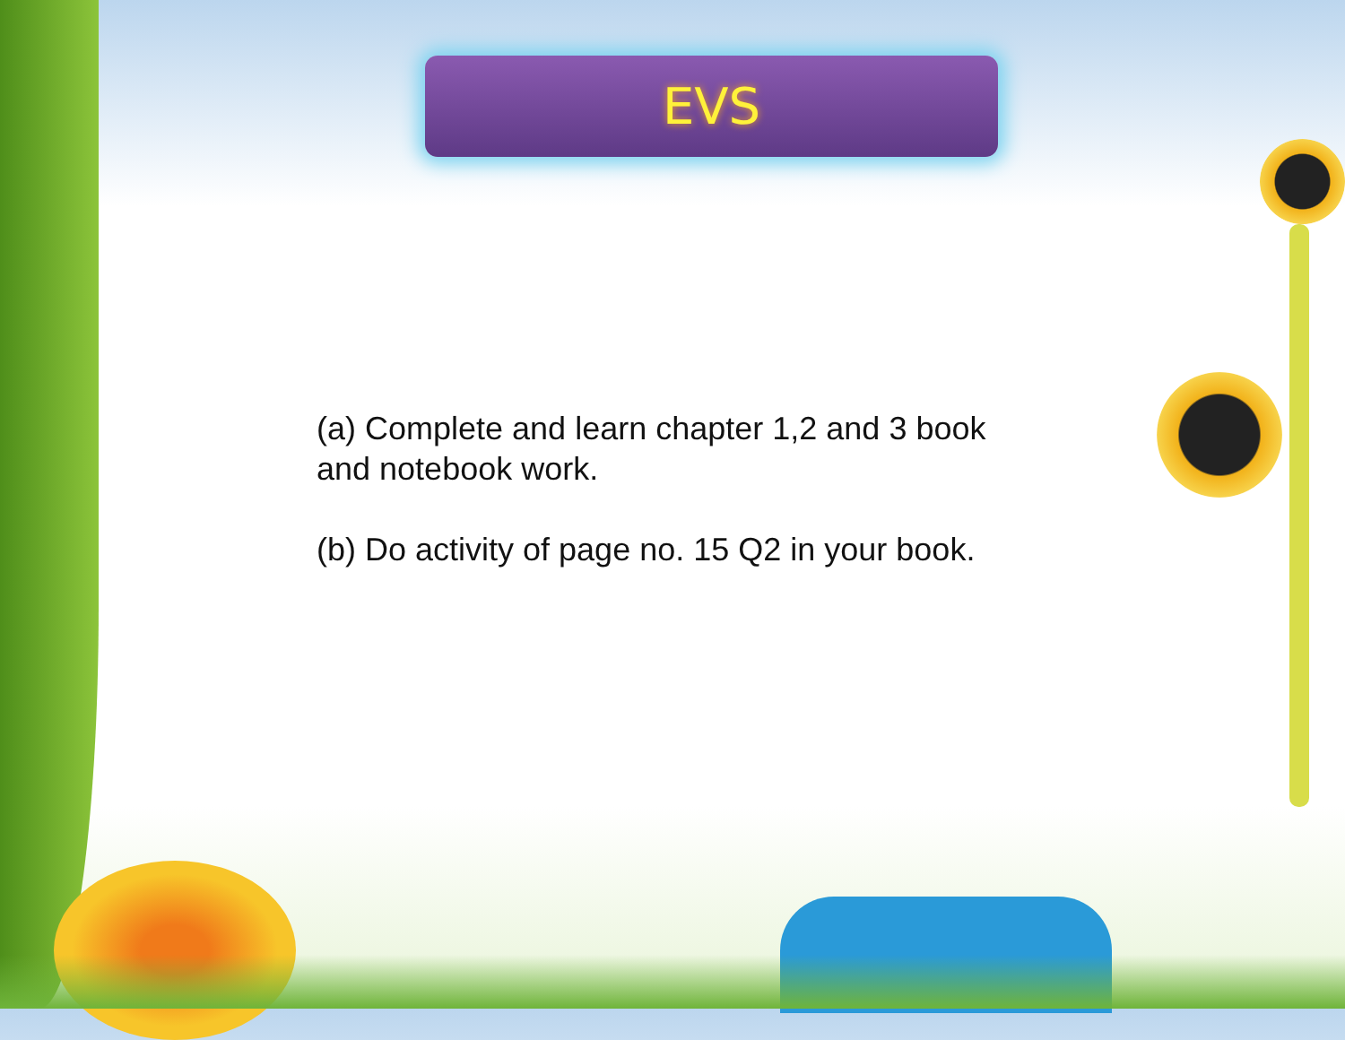EVS
(a) Complete and learn chapter 1,2 and 3 book and notebook work.
(b) Do activity of page no. 15 Q2 in your book.